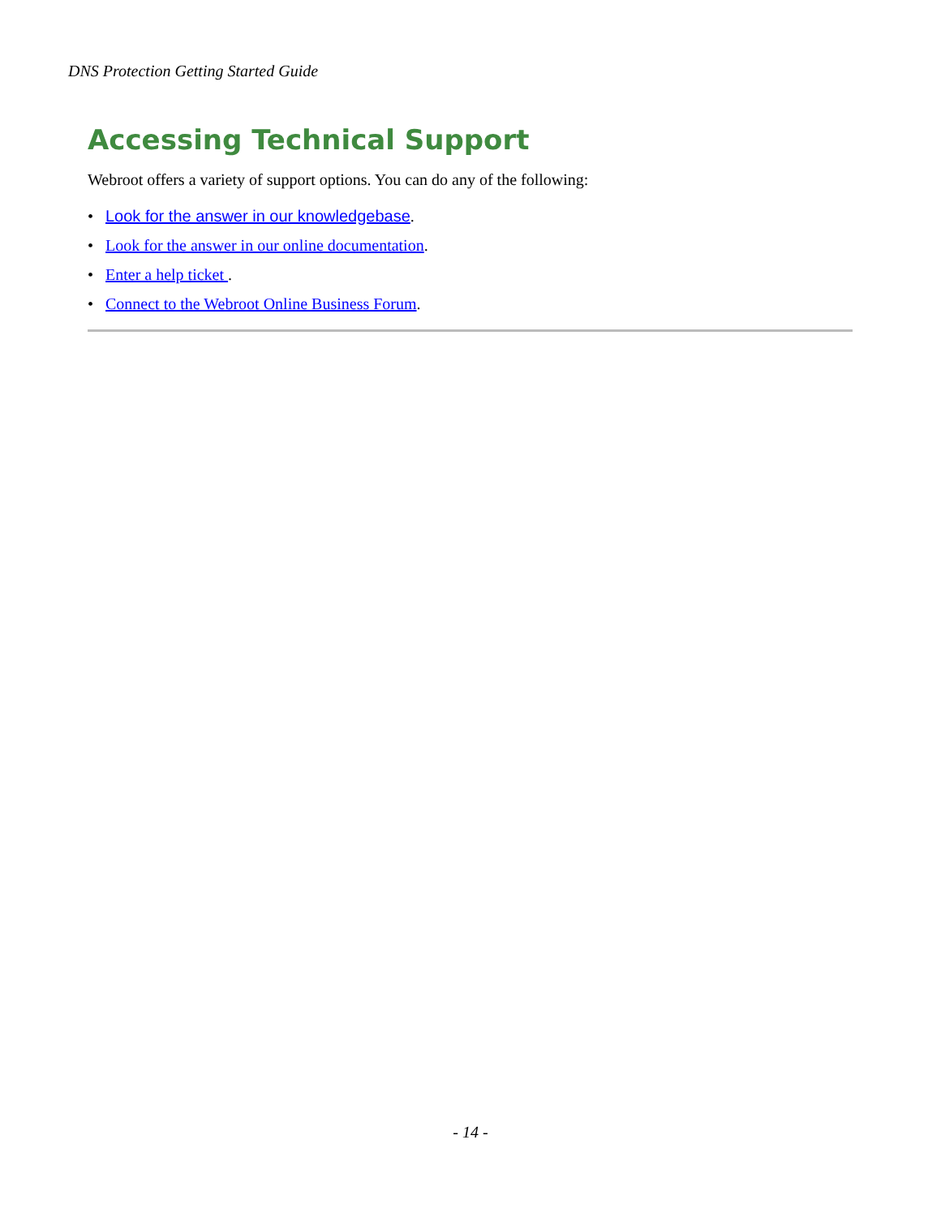DNS Protection Getting Started Guide
Accessing Technical Support
Webroot offers a variety of support options. You can do any of the following:
• Look for the answer in our knowledgebase.
• Look for the answer in our online documentation.
• Enter a help ticket .
• Connect to the Webroot Online Business Forum.
- 14 -